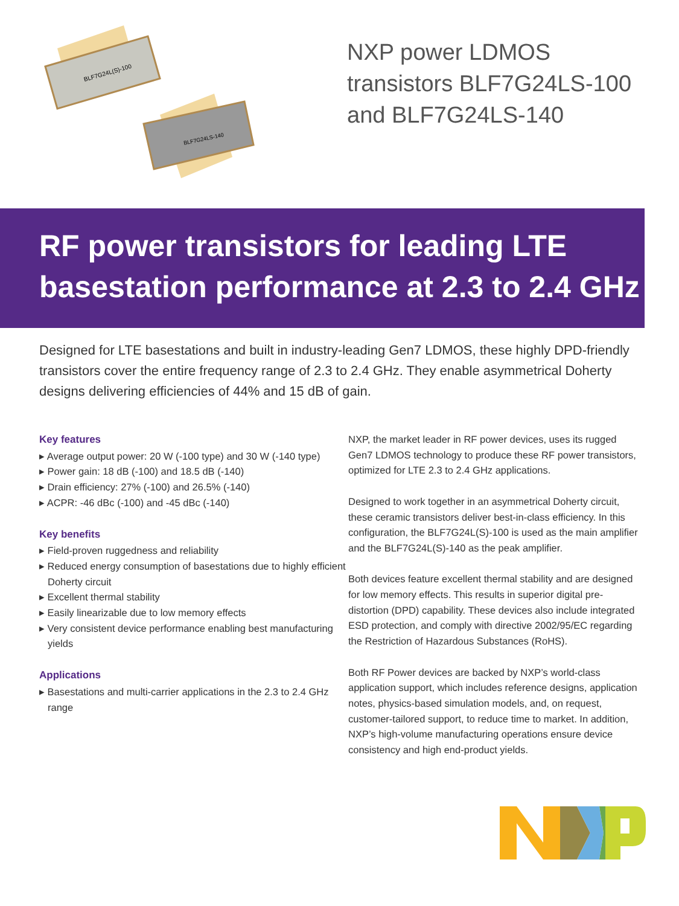BLF7G24L(S)-100
BLF7G24LS-140
NXP power LDMOS
transistors BLF7G24LS-100
and BLF7G24LS-140
RF power transistors for leading LTE
basestation performance at 2.3 to 2.4 GHz
Designed for LTE basestations and built in industry-leading Gen7 LDMOS, these highly DPD-friendly transistors cover the entire frequency range of 2.3 to 2.4 GHz. They enable asymmetrical Doherty designs delivering efficiencies of 44% and 15 dB of gain.
Key features
▸ Average output power: 20 W (-100 type) and 30 W (-140 type)
▸ Power gain: 18 dB (-100) and 18.5 dB (-140)
▸ Drain efficiency: 27% (-100) and 26.5% (-140)
▸ ACPR: -46 dBc (-100) and -45 dBc (-140)
Key benefits
▸ Field-proven ruggedness and reliability
▸ Reduced energy consumption of basestations due to highly efficient Doherty circuit
▸ Excellent thermal stability
▸ Easily linearizable due to low memory effects
▸ Very consistent device performance enabling best manufacturing yields
Applications
▸ Basestations and multi-carrier applications in the 2.3 to 2.4 GHz range
NXP, the market leader in RF power devices, uses its rugged Gen7 LDMOS technology to produce these RF power transistors, optimized for LTE 2.3 to 2.4 GHz applications.
Designed to work together in an asymmetrical Doherty circuit, these ceramic transistors deliver best-in-class efficiency. In this configuration, the BLF7G24L(S)-100 is used as the main amplifier and the BLF7G24L(S)-140 as the peak amplifier.
Both devices feature excellent thermal stability and are designed for low memory effects. This results in superior digital pre-distortion (DPD) capability. These devices also include integrated ESD protection, and comply with directive 2002/95/EC regarding the Restriction of Hazardous Substances (RoHS).
Both RF Power devices are backed by NXP’s world-class application support, which includes reference designs, application notes, physics-based simulation models, and, on request, customer-tailored support, to reduce time to market. In addition, NXP’s high-volume manufacturing operations ensure device consistency and high end-product yields.